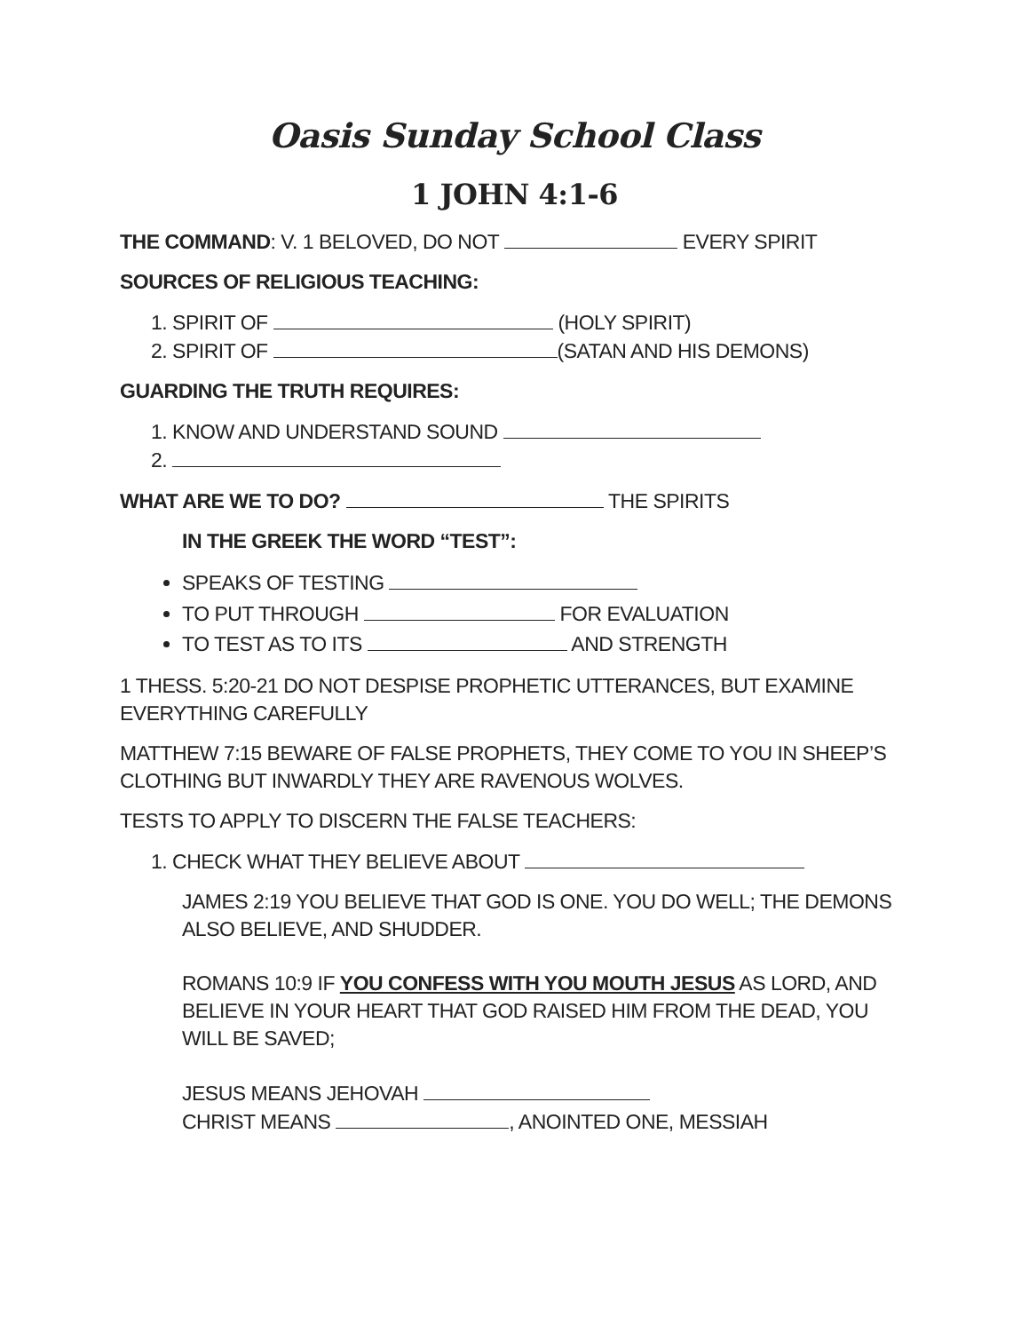Oasis Sunday School Class
1 JOHN 4:1-6
THE COMMAND: V. 1 BELOVED, DO NOT EVERY SPIRIT
SOURCES OF RELIGIOUS TEACHING:
1. SPIRIT OF (HOLY SPIRIT)
2. SPIRIT OF (SATAN AND HIS DEMONS)
GUARDING THE TRUTH REQUIRES:
1. KNOW AND UNDERSTAND SOUND
2.
WHAT ARE WE TO DO? THE SPIRITS
IN THE GREEK THE WORD “TEST”:
SPEAKS OF TESTING
TO PUT THROUGH FOR EVALUATION
TO TEST AS TO ITS AND STRENGTH
1 THESS. 5:20-21 DO NOT DESPISE PROPHETIC UTTERANCES, BUT EXAMINE EVERYTHING CAREFULLY
MATTHEW 7:15 BEWARE OF FALSE PROPHETS, THEY COME TO YOU IN SHEEP’S CLOTHING BUT INWARDLY THEY ARE RAVENOUS WOLVES.
TESTS TO APPLY TO DISCERN THE FALSE TEACHERS:
1. CHECK WHAT THEY BELIEVE ABOUT
JAMES 2:19 YOU BELIEVE THAT GOD IS ONE. YOU DO WELL; THE DEMONS ALSO BELIEVE, AND SHUDDER.
ROMANS 10:9 IF YOU CONFESS WITH YOU MOUTH JESUS AS LORD, AND BELIEVE IN YOUR HEART THAT GOD RAISED HIM FROM THE DEAD, YOU WILL BE SAVED;
JESUS MEANS JEHOVAH
CHRIST MEANS , ANOINTED ONE, MESSIAH